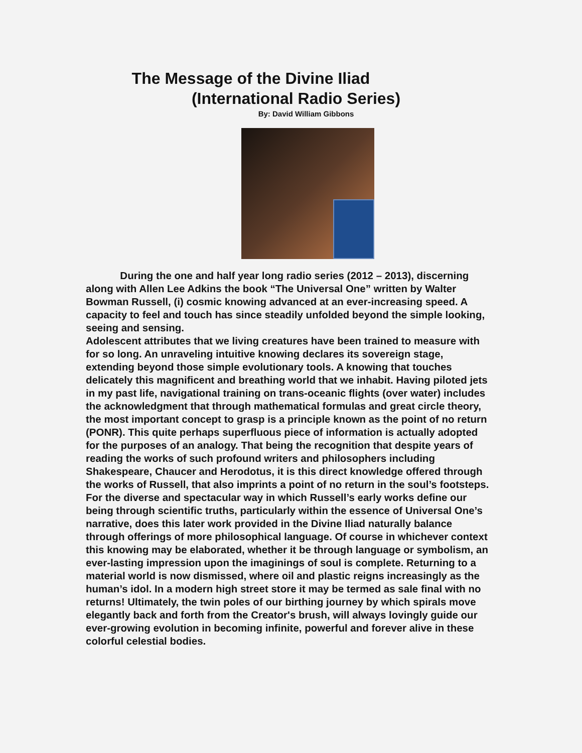The Message of the Divine Iliad
(International Radio Series)
By: David William Gibbons
During the one and half year long radio series (2012 – 2013), discerning along with Allen Lee Adkins the book “The Universal One” written by Walter Bowman Russell, (i) cosmic knowing advanced at an ever-increasing speed. A capacity to feel and touch has since steadily unfolded beyond the simple looking, seeing and sensing.
Adolescent attributes that we living creatures have been trained to measure with for so long. An unraveling intuitive knowing declares its sovereign stage, extending beyond those simple evolutionary tools. A knowing that touches delicately this magnificent and breathing world that we inhabit. Having piloted jets in my past life, navigational training on trans-oceanic flights (over water) includes the acknowledgment that through mathematical formulas and great circle theory, the most important concept to grasp is a principle known as the point of no return (PONR). This quite perhaps superfluous piece of information is actually adopted for the purposes of an analogy. That being the recognition that despite years of reading the works of such profound writers and philosophers including Shakespeare, Chaucer and Herodotus, it is this direct knowledge offered through the works of Russell, that also imprints a point of no return in the soul’s footsteps. For the diverse and spectacular way in which Russell’s early works define our being through scientific truths, particularly within the essence of Universal One’s narrative, does this later work provided in the Divine Iliad naturally balance through offerings of more philosophical language. Of course in whichever context this knowing may be elaborated, whether it be through language or symbolism, an ever-lasting impression upon the imaginings of soul is complete. Returning to a material world is now dismissed, where oil and plastic reigns increasingly as the human’s idol. In a modern high street store it may be termed as sale final with no returns! Ultimately, the twin poles of our birthing journey by which spirals move elegantly back and forth from the Creator's brush, will always lovingly guide our ever-growing evolution in becoming infinite, powerful and forever alive in these colorful celestial bodies.